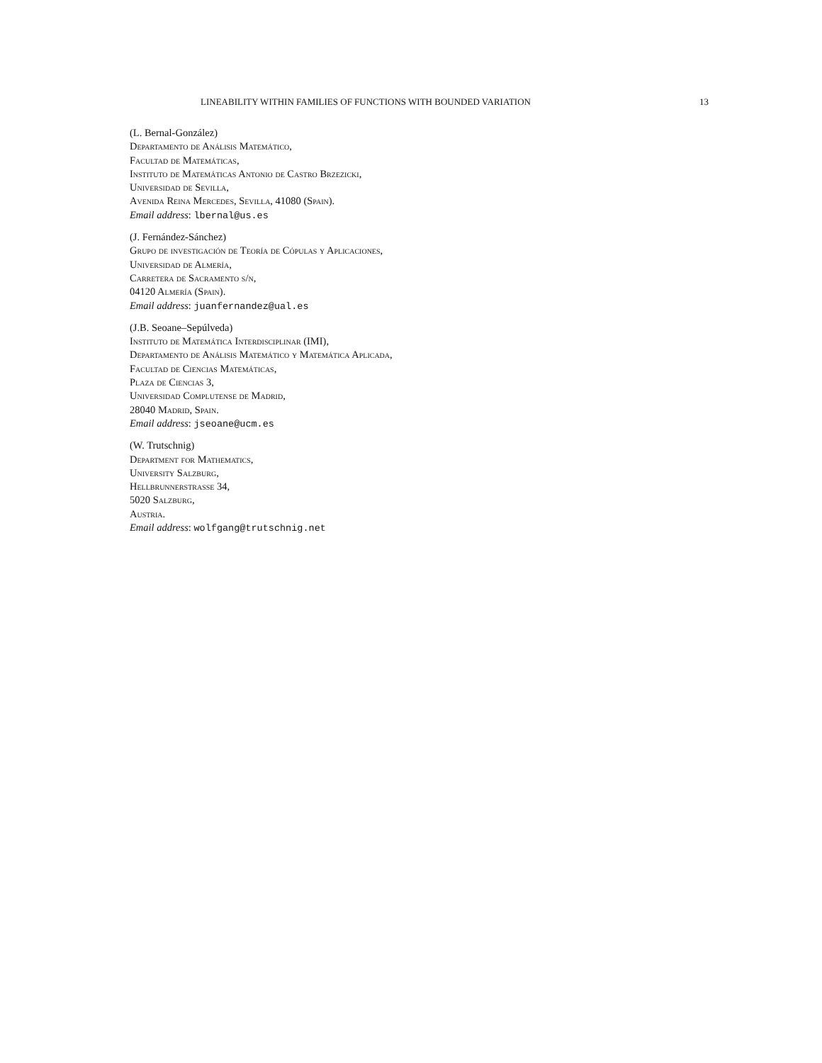LINEABILITY WITHIN FAMILIES OF FUNCTIONS WITH BOUNDED VARIATION 13
(L. Bernal-González)
Departamento de Análisis Matemático,
Facultad de Matemáticas,
Instituto de Matemáticas Antonio de Castro Brzezicki,
Universidad de Sevilla,
Avenida Reina Mercedes, Sevilla, 41080 (Spain).
Email address: lbernal@us.es
(J. Fernández-Sánchez)
Grupo de investigación de Teoría de Cópulas y Aplicaciones,
Universidad de Almería,
Carretera de Sacramento s/n,
04120 Almería (Spain).
Email address: juanfernandez@ual.es
(J.B. Seoane–Sepúlveda)
Instituto de Matemática Interdisciplinar (IMI),
Departamento de Análisis Matemático y Matemática Aplicada,
Facultad de Ciencias Matemáticas,
Plaza de Ciencias 3,
Universidad Complutense de Madrid,
28040 Madrid, Spain.
Email address: jseoane@ucm.es
(W. Trutschnig)
Department for Mathematics,
University Salzburg,
Hellbrunnerstrasse 34,
5020 Salzburg,
Austria.
Email address: wolfgang@trutschnig.net